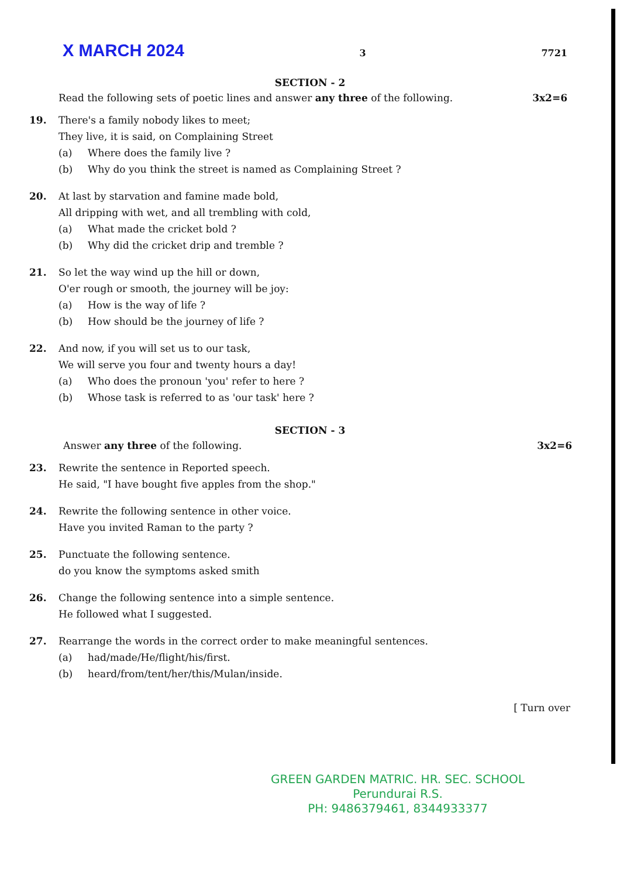X MARCH 2024 3 7721
SECTION - 2
Read the following sets of poetic lines and answer any three of the following. 3x2=6
19. There's a family nobody likes to meet;
They live, it is said, on Complaining Street
(a) Where does the family live ?
(b) Why do you think the street is named as Complaining Street ?
20. At last by starvation and famine made bold,
All dripping with wet, and all trembling with cold,
(a) What made the cricket bold ?
(b) Why did the cricket drip and tremble ?
21. So let the way wind up the hill or down,
O'er rough or smooth, the journey will be joy:
(a) How is the way of life ?
(b) How should be the journey of life ?
22. And now, if you will set us to our task,
We will serve you four and twenty hours a day!
(a) Who does the pronoun 'you' refer to here ?
(b) Whose task is referred to as 'our task' here ?
SECTION - 3
Answer any three of the following. 3x2=6
23. Rewrite the sentence in Reported speech.
He said, "I have bought five apples from the shop."
24. Rewrite the following sentence in other voice.
Have you invited Raman to the party ?
25. Punctuate the following sentence.
do you know the symptoms asked smith
26. Change the following sentence into a simple sentence.
He followed what I suggested.
27. Rearrange the words in the correct order to make meaningful sentences.
(a) had/made/He/flight/his/first.
(b) heard/from/tent/her/this/Mulan/inside.
[ Turn over
GREEN GARDEN MATRIC. HR. SEC. SCHOOL
Perundurai R.S.
PH: 9486379461, 8344933377